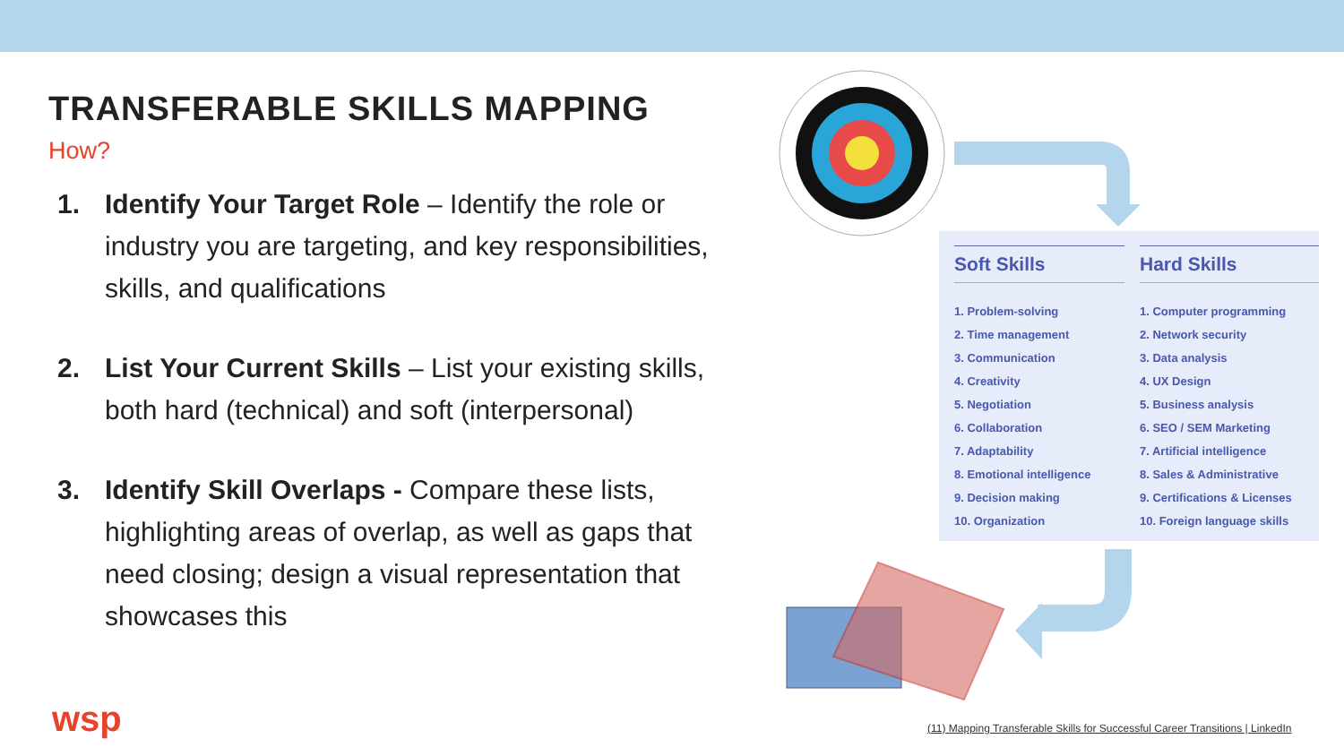TRANSFERABLE SKILLS MAPPING
How?
1. Identify Your Target Role – Identify the role or industry you are targeting, and key responsibilities, skills, and qualifications
2. List Your Current Skills – List your existing skills, both hard (technical) and soft (interpersonal)
3. Identify Skill Overlaps - Compare these lists, highlighting areas of overlap, as well as gaps that need closing; design a visual representation that showcases this
wsp
Soft Skills
1. Problem-solving
2. Time management
3. Communication
4. Creativity
5. Negotiation
6. Collaboration
7. Adaptability
8. Emotional intelligence
9. Decision making
10. Organization
Hard Skills
1. Computer programming
2. Network security
3. Data analysis
4. UX Design
5. Business analysis
6. SEO / SEM Marketing
7. Artificial intelligence
8. Sales & Administrative
9. Certifications & Licenses
10. Foreign language skills
(11) Mapping Transferable Skills for Successful Career Transitions | LinkedIn